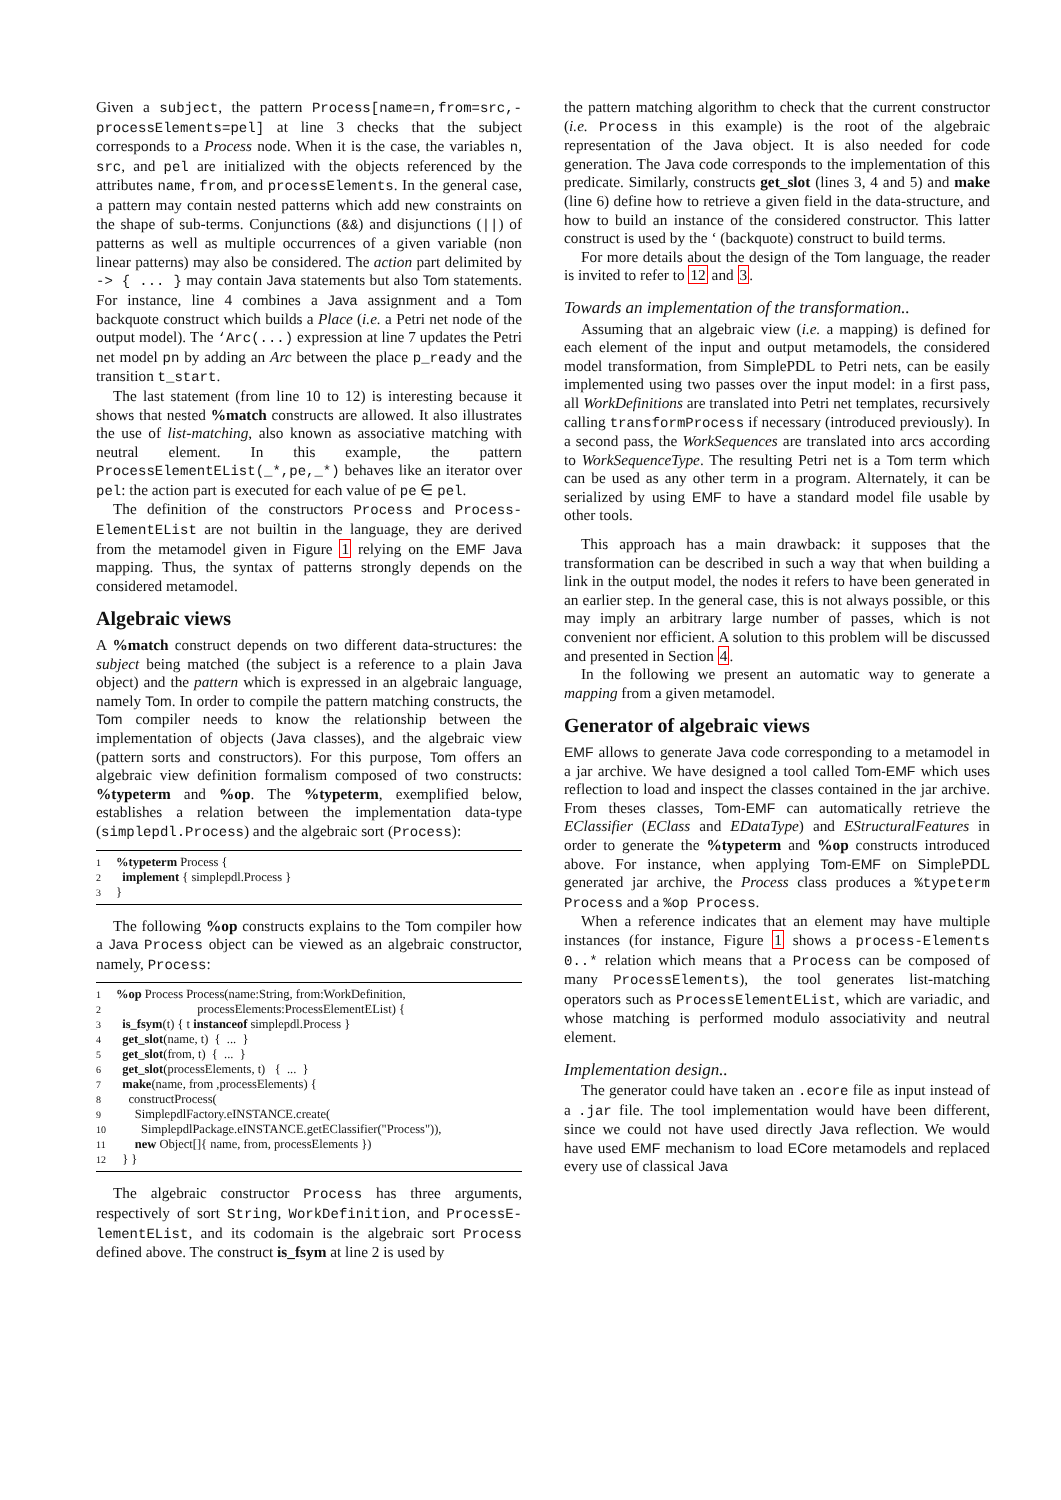Given a subject, the pattern Process[name=n,from=src,-processElements=pel] at line 3 checks that the subject corresponds to a Process node. When it is the case, the variables n, src, and pel are initialized with the objects referenced by the attributes name, from, and processElements. In the general case, a pattern may contain nested patterns which add new constraints on the shape of sub-terms. Conjunctions (&&) and disjunctions (||) of patterns as well as multiple occurrences of a given variable (non linear patterns) may also be considered. The action part delimited by -> { ... } may contain Java statements but also Tom statements. For instance, line 4 combines a Java assignment and a Tom backquote construct which builds a Place (i.e. a Petri net node of the output model). The ‘Arc(...) expression at line 7 updates the Petri net model pn by adding an Arc between the place p_ready and the transition t_start.
The last statement (from line 10 to 12) is interesting because it shows that nested %match constructs are allowed. It also illustrates the use of list-matching, also known as associative matching with neutral element. In this example, the pattern ProcessElementEList(_*,pe,_*) behaves like an iterator over pel: the action part is executed for each value of pe ∈ pel.
The definition of the constructors Process and Process-ElementEList are not builtin in the language, they are derived from the metamodel given in Figure 1 relying on the EMF Java mapping. Thus, the syntax of patterns strongly depends on the considered metamodel.
Algebraic views
A %match construct depends on two different data-structures: the subject being matched (the subject is a reference to a plain Java object) and the pattern which is expressed in an algebraic language, namely Tom. In order to compile the pattern matching constructs, the Tom compiler needs to know the relationship between the implementation of objects (Java classes), and the algebraic view (pattern sorts and constructors). For this purpose, Tom offers an algebraic view definition formalism composed of two constructs: %typeterm and %op. The %typeterm, exemplified below, establishes a relation between the implementation data-type (simplepdl.Process) and the algebraic sort (Process):
1%typeterm Process {
2 implement { simplepdl.Process }
3 }
The following %op constructs explains to the Tom compiler how a Java Process object can be viewed as an algebraic constructor, namely, Process:
1%op Process Process(name:String, from:WorkDefinition,
2 processElements:ProcessElementEList) {
3 is_fsym(t) { t instanceof simplepdl.Process }
4 get_slot(name, t) { ... }
5 get_slot(from, t) { ... }
6 get_slot(processElements, t) { ... }
7 make(name, from ,processElements) {
8 constructProcess(
9 SimplepdlFactory.eINSTANCE.create(
10 SimplepdlPackage.eINSTANCE.getEClassifier("Process")),
11 new Object[]{ name, from, processElements })
12 } }
The algebraic constructor Process has three arguments, respectively of sort String, WorkDefinition, and ProcessE-lementEList, and its codomain is the algebraic sort Process defined above. The construct is_fsym at line 2 is used by
the pattern matching algorithm to check that the current constructor (i.e. Process in this example) is the root of the algebraic representation of the Java object. It is also needed for code generation. The Java code corresponds to the implementation of this predicate. Similarly, constructs get_slot (lines 3, 4 and 5) and make (line 6) define how to retrieve a given field in the data-structure, and how to build an instance of the considered constructor. This latter construct is used by the ‘ (backquote) construct to build terms.
For more details about the design of the Tom language, the reader is invited to refer to 12 and 3.
Towards an implementation of the transformation..
Assuming that an algebraic view (i.e. a mapping) is defined for each element of the input and output metamodels, the considered model transformation, from SimplePDL to Petri nets, can be easily implemented using two passes over the input model: in a first pass, all WorkDefinitions are translated into Petri net templates, recursively calling transformProcess if necessary (introduced previously). In a second pass, the WorkSequences are translated into arcs according to WorkSequenceType. The resulting Petri net is a Tom term which can be used as any other term in a program. Alternately, it can be serialized by using EMF to have a standard model file usable by other tools.
This approach has a main drawback: it supposes that the transformation can be described in such a way that when building a link in the output model, the nodes it refers to have been generated in an earlier step. In the general case, this is not always possible, or this may imply an arbitrary large number of passes, which is not convenient nor efficient. A solution to this problem will be discussed and presented in Section 4.
In the following we present an automatic way to generate a mapping from a given metamodel.
Generator of algebraic views
EMF allows to generate Java code corresponding to a metamodel in a jar archive. We have designed a tool called Tom-EMF which uses reflection to load and inspect the classes contained in the jar archive. From theses classes, Tom-EMF can automatically retrieve the EClassifier (EClass and EDataType) and EStructuralFeatures in order to generate the %typeterm and %op constructs introduced above. For instance, when applying Tom-EMF on SimplePDL generated jar archive, the Process class produces a %typeterm Process and a %op Process.
When a reference indicates that an element may have multiple instances (for instance, Figure 1 shows a process-Elements 0..* relation which means that a Process can be composed of many ProcessElements), the tool generates list-matching operators such as ProcessElementEList, which are variadic, and whose matching is performed modulo associativity and neutral element.
Implementation design..
The generator could have taken an .ecore file as input instead of a .jar file. The tool implementation would have been different, since we could not have used directly Java reflection. We would have used EMF mechanism to load ECore metamodels and replaced every use of classical Java